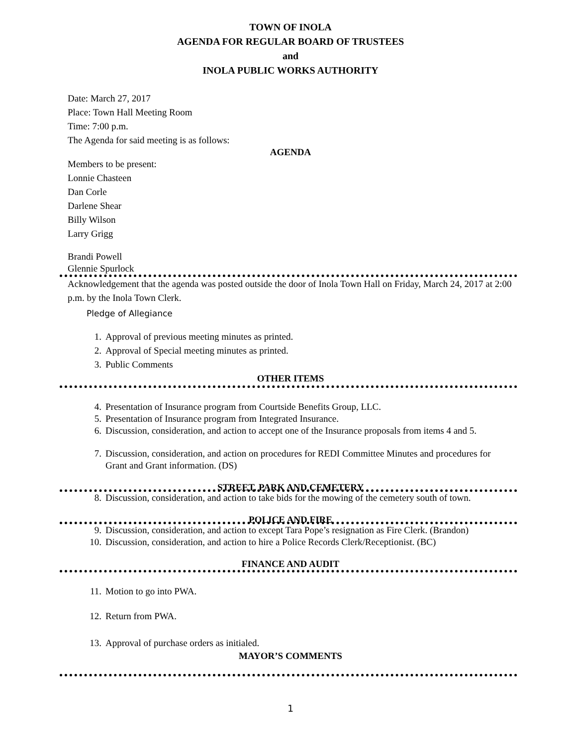TOWN OF INOLA
AGENDA FOR REGULAR BOARD OF TRUSTEES
and
INOLA PUBLIC WORKS AUTHORITY
Date: March 27, 2017
Place: Town Hall Meeting Room
Time: 7:00 p.m.
The Agenda for said meeting is as follows:
AGENDA
Members to be present:
Lonnie Chasteen
Dan Corle
Darlene Shear
Billy Wilson
Larry Grigg
Brandi Powell
Glennie Spurlock
Acknowledgement that the agenda was posted outside the door of Inola Town Hall on Friday, March 24, 2017 at 2:00 p.m. by the Inola Town Clerk.
Pledge of Allegiance
1. Approval of previous meeting minutes as printed.
2. Approval of Special meeting minutes as printed.
3. Public Comments
OTHER ITEMS
4. Presentation of Insurance program from Courtside Benefits Group, LLC.
5. Presentation of Insurance program from Integrated Insurance.
6. Discussion, consideration, and action to accept one of the Insurance proposals from items 4 and 5.
7. Discussion, consideration, and action on procedures for REDI Committee Minutes and procedures for Grant and Grant information. (DS)
STREET, PARK AND CEMETERY
8. Discussion, consideration, and action to take bids for the mowing of the cemetery south of town.
POLICE AND FIRE
9. Discussion, consideration, and action to except Tara Pope’s resignation as Fire Clerk. (Brandon)
10. Discussion, consideration, and action to hire a Police Records Clerk/Receptionist. (BC)
FINANCE AND AUDIT
11. Motion to go into PWA.
12. Return from PWA.
13. Approval of purchase orders as initialed.
MAYOR’S COMMENTS
1